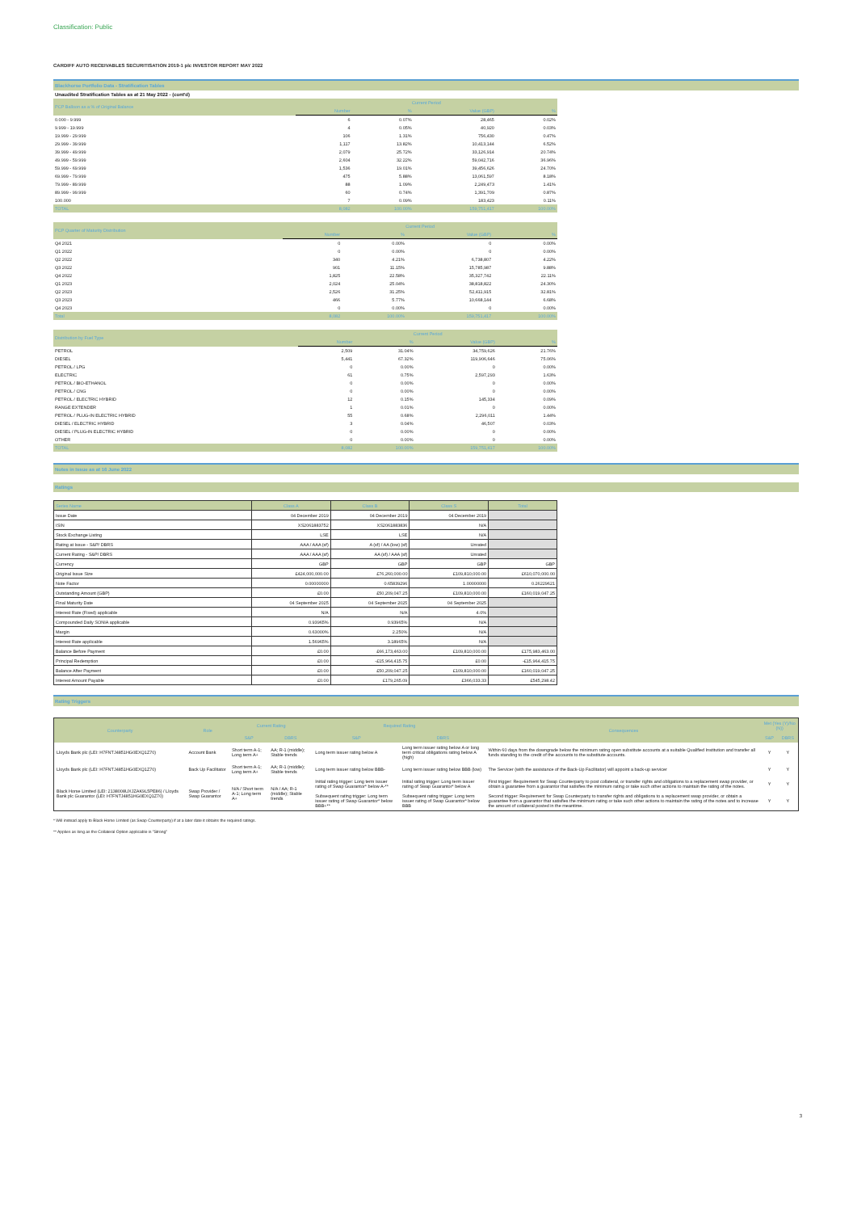Classification: Public
CARDIFF AUTO RECEIVABLES SECURITISATION 2019-1 plc INVESTOR REPORT MAY 2022
Blackhorse Portfolio Data - Stratification Tables
Unaudited Stratification Tables as at 21 May 2022 - (cont'd)
| PCP Balloon as a % of Original Balance | Current Period | | | |
| --- | --- | --- | --- | --- |
| | Number | % | Value (GBP) | % |
| 0.000 - 9.999 | 6 | 0.07% | 28,465 | 0.02% |
| 9.999 - 19.999 | 4 | 0.05% | 40,920 | 0.03% |
| 19.999 - 29.999 | 106 | 1.31% | 756,430 | 0.47% |
| 29.999 - 39.999 | 1,117 | 13.82% | 10,413,144 | 6.52% |
| 39.999 - 49.999 | 2,079 | 25.72% | 33,126,914 | 20.74% |
| 49.999 - 59.999 | 2,604 | 32.22% | 59,042,716 | 36.96% |
| 59.999 - 69.999 | 1,536 | 19.01% | 39,456,626 | 24.70% |
| 69.999 - 79.999 | 475 | 5.88% | 13,061,597 | 8.18% |
| 79.999 - 89.999 | 88 | 1.09% | 2,249,473 | 1.41% |
| 89.999 - 99.999 | 60 | 0.74% | 1,391,709 | 0.87% |
| 100.000 | 7 | 0.09% | 183,423 | 0.11% |
| TOTAL | 8,082 | 100.00% | 159,751,417 | 100.00% |
| PCP Quarter of Maturity Distribution | Current Period | | | |
| --- | --- | --- | --- | --- |
| | Number | % | Value (GBP) | % |
| Q4 2021 | 0 | 0.00% | 0 | 0.00% |
| Q1 2022 | 0 | 0.00% | 0 | 0.00% |
| Q2 2022 | 340 | 4.21% | 6,738,807 | 4.22% |
| Q3 2022 | 901 | 11.15% | 15,785,987 | 9.88% |
| Q4 2022 | 1,825 | 22.58% | 35,327,742 | 22.11% |
| Q1 2023 | 2,024 | 25.04% | 38,818,822 | 24.30% |
| Q2 2023 | 2,526 | 31.25% | 52,411,915 | 32.81% |
| Q3 2023 | 466 | 5.77% | 10,668,144 | 6.68% |
| Q4 2023 | 0 | 0.00% | 0 | 0.00% |
| Total | 8,082 | 100.00% | 159,751,417 | 100.00% |
| Distribution by Fuel Type | Current Period | | | |
| --- | --- | --- | --- | --- |
| | Number | % | Value (GBP) | % |
| PETROL | 2,509 | 31.04% | 34,759,626 | 21.76% |
| DIESEL | 5,441 | 67.32% | 119,906,646 | 75.06% |
| PETROL / LPG | 0 | 0.00% | 0 | 0.00% |
| ELECTRIC | 61 | 0.75% | 2,597,293 | 1.63% |
| PETROL / BIO-ETHANOL | 0 | 0.00% | 0 | 0.00% |
| PETROL / CNG | 0 | 0.00% | 0 | 0.00% |
| PETROL / ELECTRIC HYBRID | 12 | 0.15% | 145,334 | 0.09% |
| RANGE EXTENDER | 1 | 0.01% | 0 | 0.00% |
| PETROL / PLUG-IN ELECTRIC HYBRID | 55 | 0.68% | 2,296,011 | 1.44% |
| DIESEL / ELECTRIC HYBRID | 3 | 0.04% | 46,507 | 0.03% |
| DIESEL / PLUG-IN ELECTRIC HYBRID | 0 | 0.00% | 0 | 0.00% |
| OTHER | 0 | 0.00% | 0 | 0.00% |
| TOTAL | 8,082 | 100.00% | 159,751,417 | 100.00% |
Notes in Issue as at 16 June 2022
Ratings
| Series Name | Class A | Class B | Class S | Total |
| --- | --- | --- | --- | --- |
| Issue Date | 04 December 2019 | 04 December 2019 | 04 December 2019 | |
| ISIN | XS2061883752 | XS2061883836 | N/A | |
| Stock Exchange Listing | LSE | LSE | N/A | |
| Rating at Issue - S&P/ DBRS | AAA / AAA (sf) | A (sf) / AA (low) (sf) | Unrated | |
| Current Rating - S&P/ DBRS | AAA / AAA (sf) | AA (sf) / AAA (sf) | Unrated | |
| Currency | GBP | GBP | GBP | GBP |
| Original Issue Size | £424,000,000.00 | £76,260,000.00 | £109,810,000.00 | £610,070,000.00 |
| Note Factor | 0.00000000 | 0.65839296 | 1.00000000 | 0.26229621 |
| Outstanding Amount (GBP) | £0.00 | £50,209,047.25 | £109,810,000.00 | £160,019,047.25 |
| Final Maturity Date | 04 September 2025 | 04 September 2025 | 04 September 2025 | |
| Interest Rate (Fixed) applicable | N/A | N/A | 4.0% | |
| Compounded Daily SONIA applicable | 0.93965% | 0.93965% | N/A | |
| Margin | 0.63000% | 2.250% | N/A | |
| Interest Rate applicable | 1.56965% | 3.18965% | N/A | |
| Balance Before Payment | £0.00 | £66,173,463.00 | £109,810,000.00 | £175,983,463.00 |
| Principal Redemption | £0.00 | -£15,964,415.75 | £0.00 | -£15,964,415.75 |
| Balance After Payment | £0.00 | £50,209,047.25 | £109,810,000.00 | £160,019,047.25 |
| Interest Amount Payable | £0.00 | £179,265.09 | £366,033.33 | £545,298.42 |
Rating Triggers
| Counterparty | Role | Current Rating | | Required Rating | | Consequences | Met (Yes (Y)/No (N)) | |
| --- | --- | --- | --- | --- | --- | --- | --- | --- |
| | | S&P | DBRS | S&P | DBRS | | S&P | DBRS |
| Lloyds Bank plc (LEI: H7FNTJ4851HG0EXQ1Z70) | Account Bank | Short term A-1; Long term A+ | AA; R-1 (middle); Stable trends | Long term issuer rating below A | Long term issuer rating below A or long term critical obligations rating below A (high) | Within 60 days from the downgrade below the minimum rating open substitute accounts at a suitable Qualified Institution and transfer all funds standing to the credit of the accounts to the substitute accounts. | Y | Y |
| Lloyds Bank plc (LEI: H7FNTJ4851HG0EXQ1Z70) | Back Up Facilitator | Short term A-1; Long term A+ | AA; R-1 (middle); Stable trends | Long term issuer rating below BBB- | Long term issuer rating below BBB (low) | The Servicer (with the assistance of the Back-Up Facilitator) will appoint a back-up servicer | Y | Y |
| Black Horse Limited (LEI: 2138008UXJZAK9L5PE86) / Lloyds Bank plc Guarantor (LEI: H7FNTJ4851HG0EXQ1Z70) | Swap Provider / Swap Guarantor | N/A / Short term A-1; Long term A+ | N/A / AA; R-1 (middle); Stable trends | Initial rating trigger: Long term issuer rating of Swap Guarantor* below A-** | Initial rating trigger: Long term issuer rating of Swap Guarantor* below A | First trigger: Requirement for Swap Counterparty to post collateral, or transfer rights and obligations to a replacement swap provider, or obtain a guarantee from a guarantor that satisfies the minimum rating or take such other actions to maintain the rating of the notes. | Y | Y |
| | | | | Subsequent rating trigger: Long term issuer rating of Swap Guarantor* below BBB+** | Subsequent rating trigger: Long term issuer rating of Swap Guarantor* below BBB | Second trigger: Requirement for Swap Counterparty to transfer rights and obligations to a replacement swap provider, or obtain a guarantee from a guarantor that satisfies the minimum rating or take such other actions to maintain the rating of the notes and to increase the amount of collateral posted in the meantime. | Y | Y |
* Will instead apply to Black Horse Limited (as Swap Counterparty) if at a later date it obtains the required ratings.
** Applies as long as the Collateral Option applicable is "Strong"
3